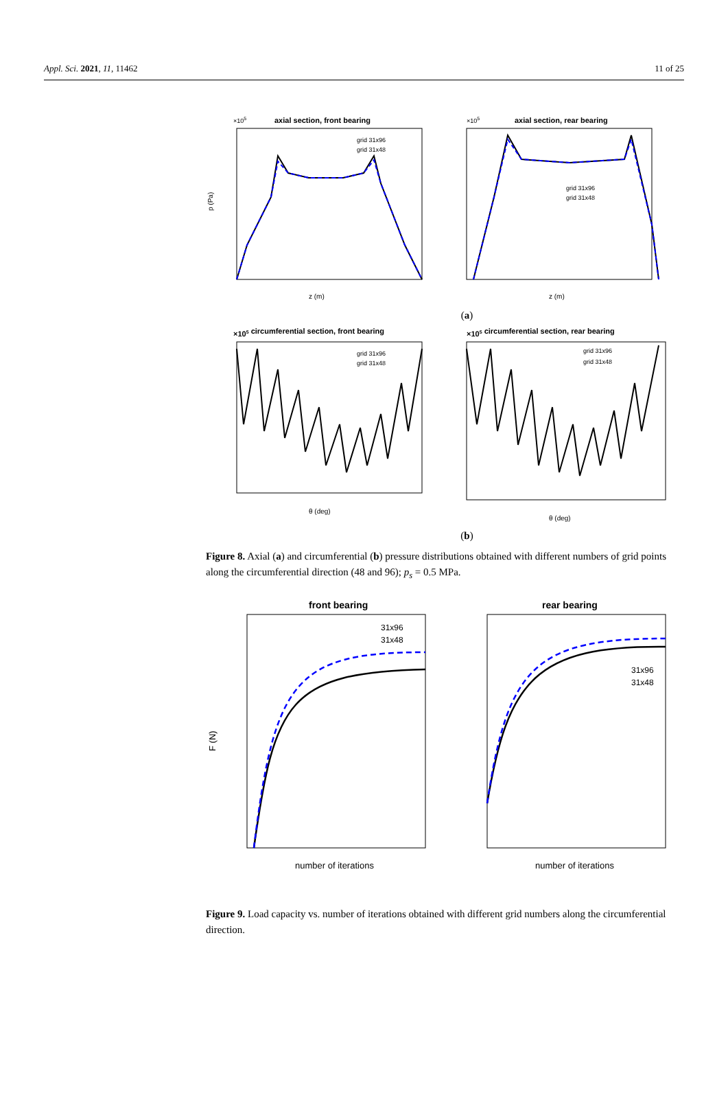Appl. Sci. 2021, 11, 11462 11 of 25
axial section, front bearing
×105
z (m)
p (Pa)
grid 31x96
grid 31x48
axial section, rear bearing
×105
z (m)
grid 31x96
grid 31x48
(a)
×105 circumferential section, front bearing
θ (deg)
grid 31x96
grid 31x48
×105 circumferential section, rear bearing
θ (deg)
grid 31x96
grid 31x48
(b)
Figure 8. Axial (a) and circumferential (b) pressure distributions obtained with different numbers of grid points along the circumferential direction (48 and 96); p<sub>s</sub> = 0.5 MPa.
front bearing
F (N)
number of iterations
31x96
31x48
rear bearing
number of iterations
31x96
31x48
Figure 9. Load capacity vs. number of iterations obtained with different grid numbers along the circumferential direction.